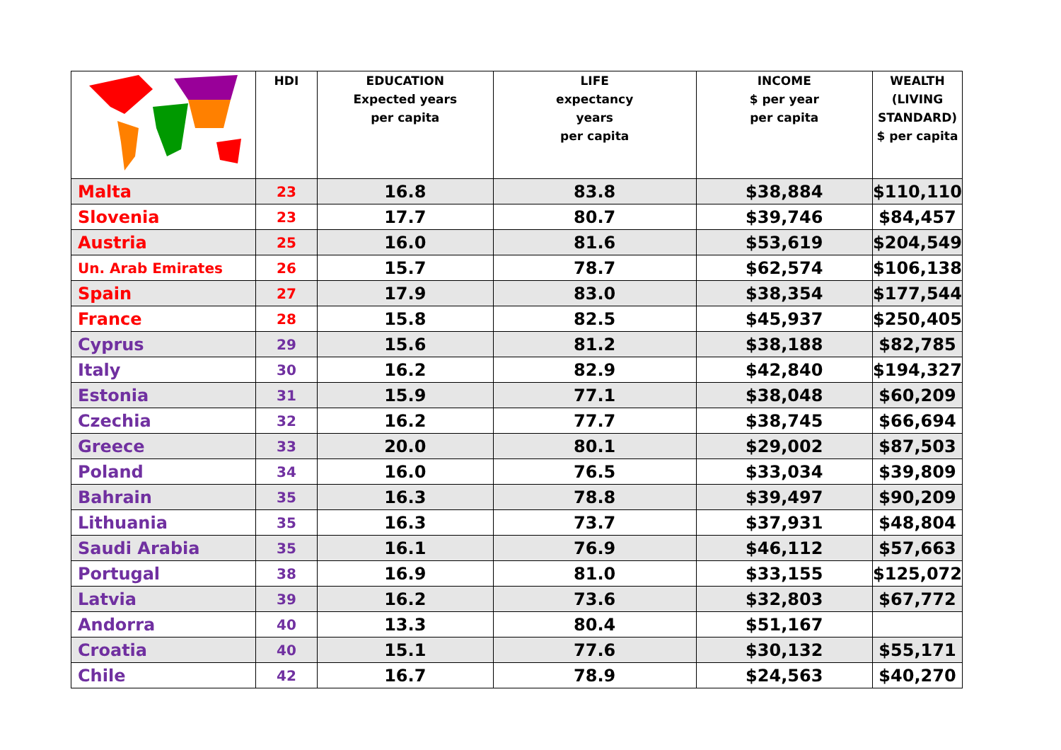| | HDI | EDUCATION Expected years per capita | LIFE expectancy years per capita | INCOME $ per year per capita | WEALTH (LIVING STANDARD) $ per capita |
| --- | --- | --- | --- | --- | --- |
| Malta | 23 | 16.8 | 83.8 | $38,884 | $110,110 |
| Slovenia | 23 | 17.7 | 80.7 | $39,746 | $84,457 |
| Austria | 25 | 16.0 | 81.6 | $53,619 | $204,549 |
| Un. Arab Emirates | 26 | 15.7 | 78.7 | $62,574 | $106,138 |
| Spain | 27 | 17.9 | 83.0 | $38,354 | $177,544 |
| France | 28 | 15.8 | 82.5 | $45,937 | $250,405 |
| Cyprus | 29 | 15.6 | 81.2 | $38,188 | $82,785 |
| Italy | 30 | 16.2 | 82.9 | $42,840 | $194,327 |
| Estonia | 31 | 15.9 | 77.1 | $38,048 | $60,209 |
| Czechia | 32 | 16.2 | 77.7 | $38,745 | $66,694 |
| Greece | 33 | 20.0 | 80.1 | $29,002 | $87,503 |
| Poland | 34 | 16.0 | 76.5 | $33,034 | $39,809 |
| Bahrain | 35 | 16.3 | 78.8 | $39,497 | $90,209 |
| Lithuania | 35 | 16.3 | 73.7 | $37,931 | $48,804 |
| Saudi Arabia | 35 | 16.1 | 76.9 | $46,112 | $57,663 |
| Portugal | 38 | 16.9 | 81.0 | $33,155 | $125,072 |
| Latvia | 39 | 16.2 | 73.6 | $32,803 | $67,772 |
| Andorra | 40 | 13.3 | 80.4 | $51,167 | |
| Croatia | 40 | 15.1 | 77.6 | $30,132 | $55,171 |
| Chile | 42 | 16.7 | 78.9 | $24,563 | $40,270 |